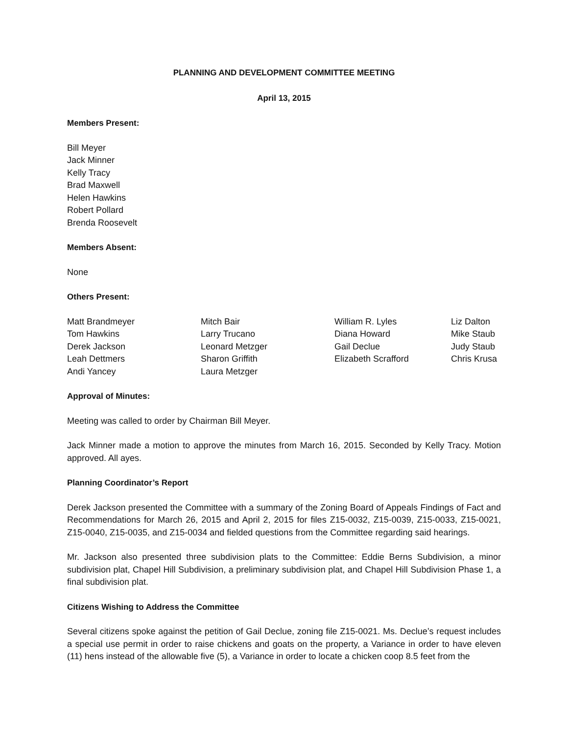PLANNING AND DEVELOPMENT COMMITTEE MEETING
April 13, 2015
Members Present:
Bill Meyer
Jack Minner
Kelly Tracy
Brad Maxwell
Helen Hawkins
Robert Pollard
Brenda Roosevelt
Members Absent:
None
Others Present:
| Matt Brandmeyer | Mitch Bair | William R. Lyles | Liz Dalton |
| Tom Hawkins | Larry Trucano | Diana Howard | Mike Staub |
| Derek Jackson | Leonard Metzger | Gail Declue | Judy Staub |
| Leah Dettmers | Sharon Griffith | Elizabeth Scrafford | Chris Krusa |
| Andi Yancey | Laura Metzger | | |
Approval of Minutes:
Meeting was called to order by Chairman Bill Meyer.
Jack Minner made a motion to approve the minutes from March 16, 2015. Seconded by Kelly Tracy. Motion approved. All ayes.
Planning Coordinator’s Report
Derek Jackson presented the Committee with a summary of the Zoning Board of Appeals Findings of Fact and Recommendations for March 26, 2015 and April 2, 2015 for files Z15-0032, Z15-0039, Z15-0033, Z15-0021, Z15-0040, Z15-0035, and Z15-0034 and fielded questions from the Committee regarding said hearings.
Mr. Jackson also presented three subdivision plats to the Committee: Eddie Berns Subdivision, a minor subdivision plat, Chapel Hill Subdivision, a preliminary subdivision plat, and Chapel Hill Subdivision Phase 1, a final subdivision plat.
Citizens Wishing to Address the Committee
Several citizens spoke against the petition of Gail Declue, zoning file Z15-0021. Ms. Declue’s request includes a special use permit in order to raise chickens and goats on the property, a Variance in order to have eleven (11) hens instead of the allowable five (5), a Variance in order to locate a chicken coop 8.5 feet from the